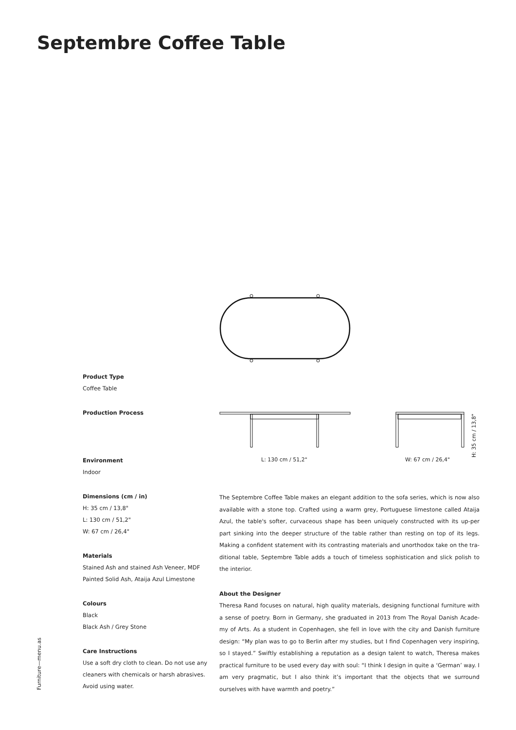Septembre Coffee Table
L: 130 cm / 51,2" W: 67 cm / 26,4"
H: 35 cm / 13,8"
Product Type
Coffee Table
Production Process
Environment
Indoor
Dimensions (cm / in)
H: 35 cm / 13,8"
L: 130 cm / 51,2"
W: 67 cm / 26,4"
Materials
Stained Ash and stained Ash Veneer, MDF
Painted Solid Ash, Ataija Azul Limestone
Colours
Black
Black Ash / Grey Stone
Care Instructions
Use a soft dry cloth to clean. Do not use any cleaners with chemicals or harsh abrasives. Avoid using water.
The Septembre Coffee Table makes an elegant addition to the sofa series, which is now also available with a stone top. Crafted using a warm grey, Portuguese limestone called Ataija Azul, the table's softer, curvaceous shape has been uniquely constructed with its up-per part sinking into the deeper structure of the table rather than resting on top of its legs. Making a confident statement with its contrasting materials and unorthodox take on the tra-ditional table, Septembre Table adds a touch of timeless sophistication and slick polish to the interior.
About the Designer
Theresa Rand focuses on natural, high quality materials, designing functional furniture with a sense of poetry. Born in Germany, she graduated in 2013 from The Royal Danish Acade-my of Arts. As a student in Copenhagen, she fell in love with the city and Danish furniture design: “My plan was to go to Berlin after my studies, but I find Copenhagen very inspiring, so I stayed.” Swiftly establishing a reputation as a design talent to watch, Theresa makes practical furniture to be used every day with soul: “I think I design in quite a ‘German’ way. I am very pragmatic, but I also think it’s important that the objects that we surround ourselves with have warmth and poetry.”
Furniture—menu.as